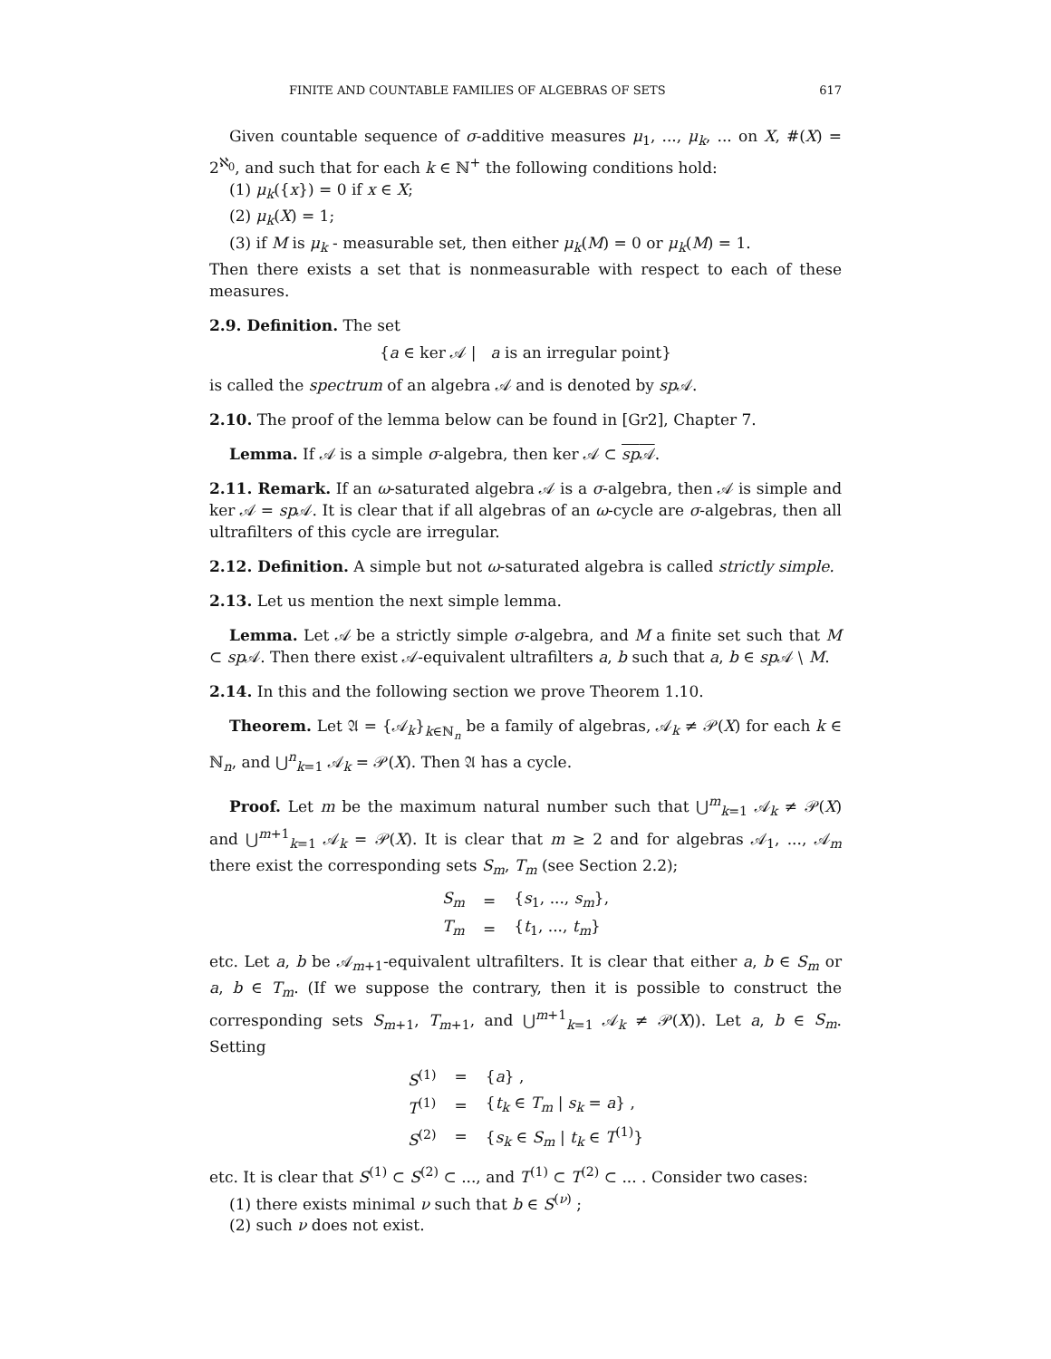FINITE AND COUNTABLE FAMILIES OF ALGEBRAS OF SETS 617
Given countable sequence of σ-additive measures μ<sub>1</sub>, ..., μ<sub>k</sub>, ... on X, #(X) = 2<sup>ℵ<sub>0</sub></sup>, and such that for each k ∈ ℕ<sup>+</sup> the following conditions hold:
(1) μ<sub>k</sub>({x}) = 0 if x ∈ X;
(2) μ<sub>k</sub>(X) = 1;
(3) if M is μ<sub>k</sub> - measurable set, then either μ<sub>k</sub>(M) = 0 or μ<sub>k</sub>(M) = 1.
Then there exists a set that is nonmeasurable with respect to each of these measures.
2.9. Definition. The set
{a ∈ ker 𝒜 | a is an irregular point}
is called the spectrum of an algebra 𝒜 and is denoted by sp 𝒜.
2.10. The proof of the lemma below can be found in [Gr2], Chapter 7.
Lemma. If 𝒜 is a simple σ-algebra, then ker 𝒜 ⊂ sp 𝒜.
2.11. Remark. If an ω-saturated algebra 𝒜 is a σ-algebra, then 𝒜 is simple and ker 𝒜 = sp 𝒜. It is clear that if all algebras of an ω-cycle are σ-algebras, then all ultrafilters of this cycle are irregular.
2.12. Definition. A simple but not ω-saturated algebra is called strictly simple.
2.13. Let us mention the next simple lemma.
Lemma. Let 𝒜 be a strictly simple σ-algebra, and M a finite set such that M ⊂ sp 𝒜. Then there exist 𝒜-equivalent ultrafilters a, b such that a, b ∈ sp 𝒜 ∖ M.
2.14. In this and the following section we prove Theorem 1.10.
Theorem. Let 𝔄 = {𝒜<sub>k</sub>}<sub>k∈ℕ<sub>n</sub></sub> be a family of algebras, 𝒜<sub>k</sub> ≠ 𝒫(X) for each k ∈ ℕ<sub>n</sub>, and ⋃<sup>n</sup><sub>k=1</sub> 𝒜<sub>k</sub> = 𝒫(X). Then 𝔄 has a cycle.
Proof. Let m be the maximum natural number such that ⋃<sup>m</sup><sub>k=1</sub> 𝒜<sub>k</sub> ≠ 𝒫(X) and ⋃<sup>m+1</sup><sub>k=1</sub> 𝒜<sub>k</sub> = 𝒫(X). It is clear that m ≥ 2 and for algebras 𝒜<sub>1</sub>, ..., 𝒜<sub>m</sub> there exist the corresponding sets S<sub>m</sub>, T<sub>m</sub> (see Section 2.2);
| S<sub>m</sub> | = | { s<sub>1</sub>, ..., s<sub>m</sub> }, |
| T<sub>m</sub> | = | { t<sub>1</sub>, ..., t<sub>m</sub> } |
etc. Let a, b be 𝒜<sub>m+1</sub>-equivalent ultrafilters. It is clear that either a, b ∈ S<sub>m</sub> or a, b ∈ T<sub>m</sub>. (If we suppose the contrary, then it is possible to construct the corresponding sets S<sub>m+1</sub>, T<sub>m+1</sub>, and ⋃<sup>m+1</sup><sub>k=1</sub> 𝒜<sub>k</sub> ≠ 𝒫(X)). Let a, b ∈ S<sub>m</sub>. Setting
| S<sup>(1)</sup> | = | { a } , |
| T<sup>(1)</sup> | = | { t<sub>k</sub> ∈ T<sub>m</sub> / s<sub>k</sub> = a } , |
| S<sup>(2)</sup> | = | { s<sub>k</sub> ∈ S<sub>m</sub> / t<sub>k</sub> ∈ T<sup>(1)</sup>} |
etc. It is clear that S<sup>(1)</sup> ⊂ S<sup>(2)</sup> ⊂ ..., and T<sup>(1)</sup> ⊂ T<sup>(2)</sup> ⊂ ... . Consider two cases:
(1) there exists minimal ν such that b ∈ S<sup>(ν)</sup> ;
(2) such ν does not exist.